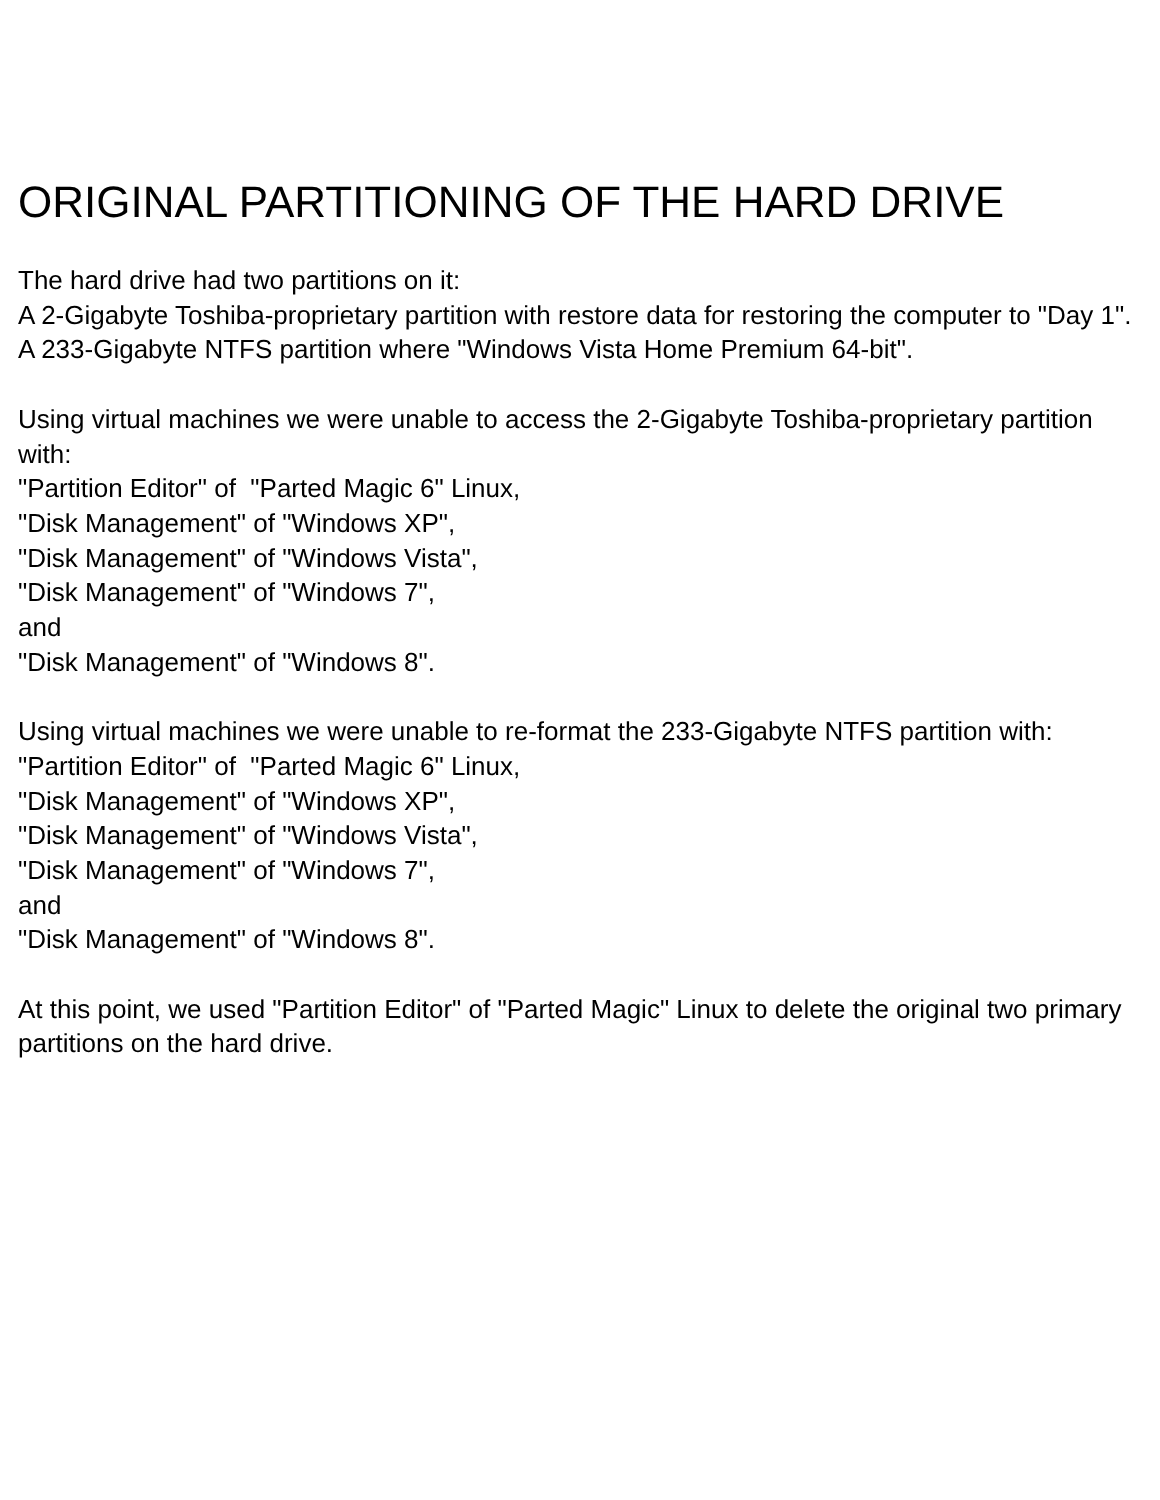ORIGINAL PARTITIONING OF THE HARD DRIVE
The hard drive had two partitions on it:
A 2-Gigabyte Toshiba-proprietary partition with restore data for restoring the computer to "Day 1".
A 233-Gigabyte NTFS partition where "Windows Vista Home Premium 64-bit".
Using virtual machines we were unable to access the 2-Gigabyte Toshiba-proprietary partition with:
"Partition Editor" of "Parted Magic 6" Linux,
"Disk Management" of "Windows XP",
"Disk Management" of "Windows Vista",
"Disk Management" of "Windows 7",
and
"Disk Management" of "Windows 8".
Using virtual machines we were unable to re-format the 233-Gigabyte NTFS partition with:
"Partition Editor" of "Parted Magic 6" Linux,
"Disk Management" of "Windows XP",
"Disk Management" of "Windows Vista",
"Disk Management" of "Windows 7",
and
"Disk Management" of "Windows 8".
At this point, we used "Partition Editor" of "Parted Magic" Linux to delete the original two primary partitions on the hard drive.